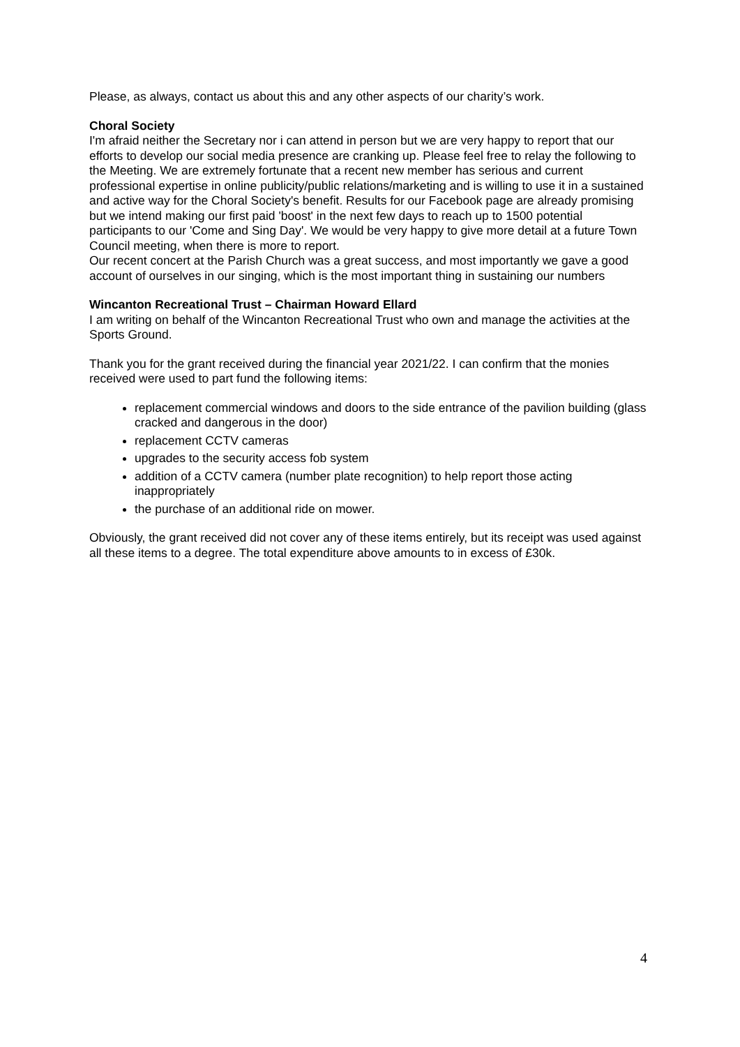Please, as always, contact us about this and any other aspects of our charity’s work.
Choral Society
I'm afraid neither the Secretary nor i can attend in person but we are very happy to report that our efforts to develop our social media presence are cranking up. Please feel free to relay the following to the Meeting. We are extremely fortunate that a recent new member has serious and current professional expertise in online publicity/public relations/marketing and is willing to use it in a sustained and active way for the Choral Society's benefit. Results for our Facebook page are already promising but we intend making our first paid 'boost' in the next few days to reach up to 1500 potential participants to our 'Come and Sing Day'. We would be very happy to give more detail at a future Town Council meeting, when there is more to report.
Our recent concert at the Parish Church was a great success, and most importantly we gave a good account of ourselves in our singing, which is the most important thing in sustaining our numbers
Wincanton Recreational Trust – Chairman Howard Ellard
I am writing on behalf of the Wincanton Recreational Trust who own and manage the activities at the Sports Ground.
Thank you for the grant received during the financial year 2021/22. I can confirm that the monies received were used to part fund the following items:
replacement commercial windows and doors to the side entrance of the pavilion building (glass cracked and dangerous in the door)
replacement CCTV cameras
upgrades to the security access fob system
addition of a CCTV camera (number plate recognition) to help report those acting inappropriately
the purchase of an additional ride on mower.
Obviously, the grant received did not cover any of these items entirely, but its receipt was used against all these items to a degree. The total expenditure above amounts to in excess of £30k.
4